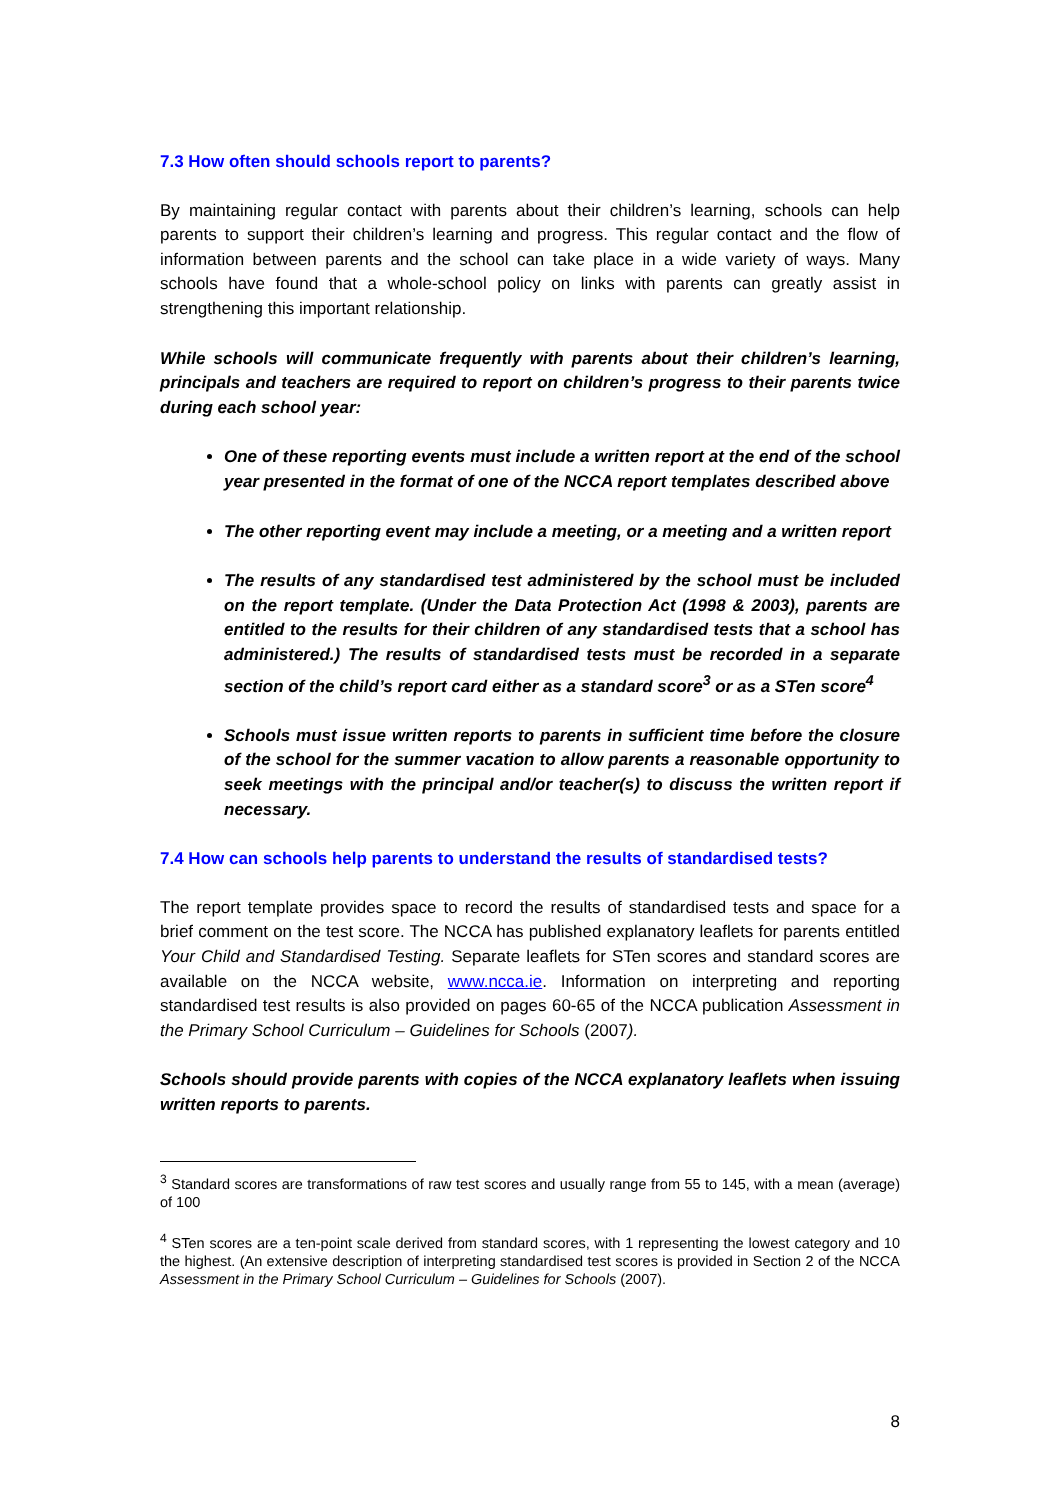7.3 How often should schools report to parents?
By maintaining regular contact with parents about their children’s learning, schools can help parents to support their children’s learning and progress. This regular contact and the flow of information between parents and the school can take place in a wide variety of ways. Many schools have found that a whole-school policy on links with parents can greatly assist in strengthening this important relationship.
While schools will communicate frequently with parents about their children’s learning, principals and teachers are required to report on children’s progress to their parents twice during each school year:
One of these reporting events must include a written report at the end of the school year presented in the format of one of the NCCA report templates described above
The other reporting event may include a meeting, or a meeting and a written report
The results of any standardised test administered by the school must be included on the report template. (Under the Data Protection Act (1998 & 2003), parents are entitled to the results for their children of any standardised tests that a school has administered.) The results of standardised tests must be recorded in a separate section of the child’s report card either as a standard score<sup>3</sup> or as a STen score<sup>4</sup>
Schools must issue written reports to parents in sufficient time before the closure of the school for the summer vacation to allow parents a reasonable opportunity to seek meetings with the principal and/or teacher(s) to discuss the written report if necessary.
7.4 How can schools help parents to understand the results of standardised tests?
The report template provides space to record the results of standardised tests and space for a brief comment on the test score. The NCCA has published explanatory leaflets for parents entitled Your Child and Standardised Testing. Separate leaflets for STen scores and standard scores are available on the NCCA website, www.ncca.ie. Information on interpreting and reporting standardised test results is also provided on pages 60-65 of the NCCA publication Assessment in the Primary School Curriculum – Guidelines for Schools (2007).
Schools should provide parents with copies of the NCCA explanatory leaflets when issuing written reports to parents.
<sup>3</sup> Standard scores are transformations of raw test scores and usually range from 55 to 145, with a mean (average) of 100
<sup>4</sup> STen scores are a ten-point scale derived from standard scores, with 1 representing the lowest category and 10 the highest. (An extensive description of interpreting standardised test scores is provided in Section 2 of the NCCA Assessment in the Primary School Curriculum – Guidelines for Schools (2007).
8